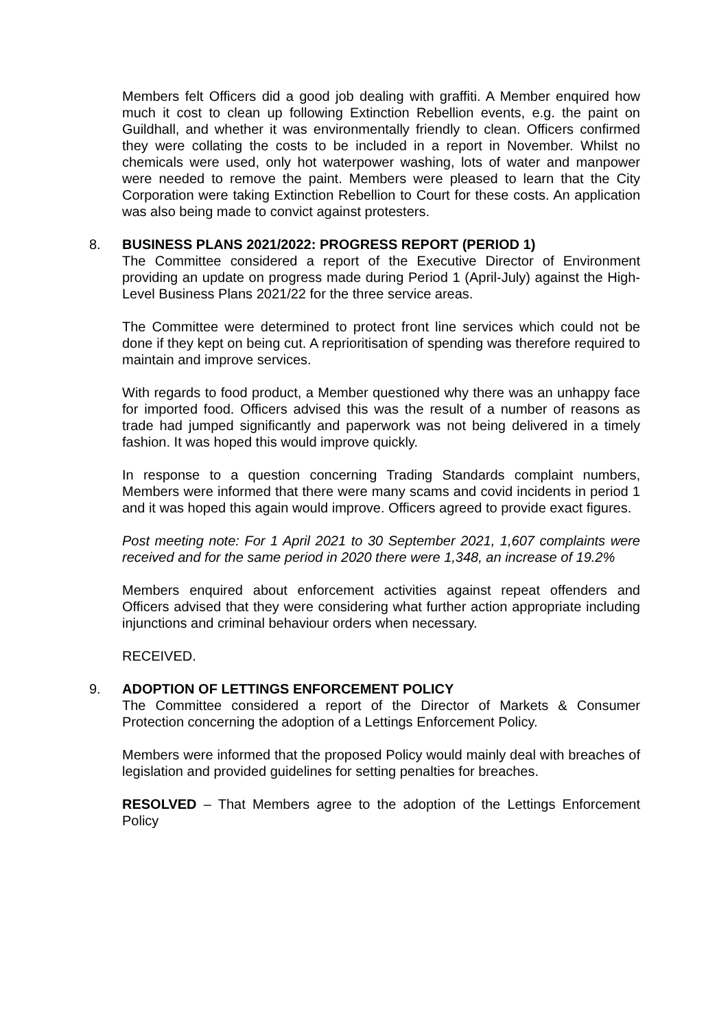Members felt Officers did a good job dealing with graffiti. A Member enquired how much it cost to clean up following Extinction Rebellion events, e.g. the paint on Guildhall, and whether it was environmentally friendly to clean. Officers confirmed they were collating the costs to be included in a report in November. Whilst no chemicals were used, only hot waterpower washing, lots of water and manpower were needed to remove the paint. Members were pleased to learn that the City Corporation were taking Extinction Rebellion to Court for these costs. An application was also being made to convict against protesters.
8.
BUSINESS PLANS 2021/2022: PROGRESS REPORT (PERIOD 1)
The Committee considered a report of the Executive Director of Environment providing an update on progress made during Period 1 (April-July) against the High-Level Business Plans 2021/22 for the three service areas.
The Committee were determined to protect front line services which could not be done if they kept on being cut. A reprioritisation of spending was therefore required to maintain and improve services.
With regards to food product, a Member questioned why there was an unhappy face for imported food. Officers advised this was the result of a number of reasons as trade had jumped significantly and paperwork was not being delivered in a timely fashion. It was hoped this would improve quickly.
In response to a question concerning Trading Standards complaint numbers, Members were informed that there were many scams and covid incidents in period 1 and it was hoped this again would improve. Officers agreed to provide exact figures.
Post meeting note: For 1 April 2021 to 30 September 2021, 1,607 complaints were received and for the same period in 2020 there were 1,348, an increase of 19.2%
Members enquired about enforcement activities against repeat offenders and Officers advised that they were considering what further action appropriate including injunctions and criminal behaviour orders when necessary.
RECEIVED.
9.
ADOPTION OF LETTINGS ENFORCEMENT POLICY
The Committee considered a report of the Director of Markets & Consumer Protection concerning the adoption of a Lettings Enforcement Policy.
Members were informed that the proposed Policy would mainly deal with breaches of legislation and provided guidelines for setting penalties for breaches.
RESOLVED – That Members agree to the adoption of the Lettings Enforcement Policy